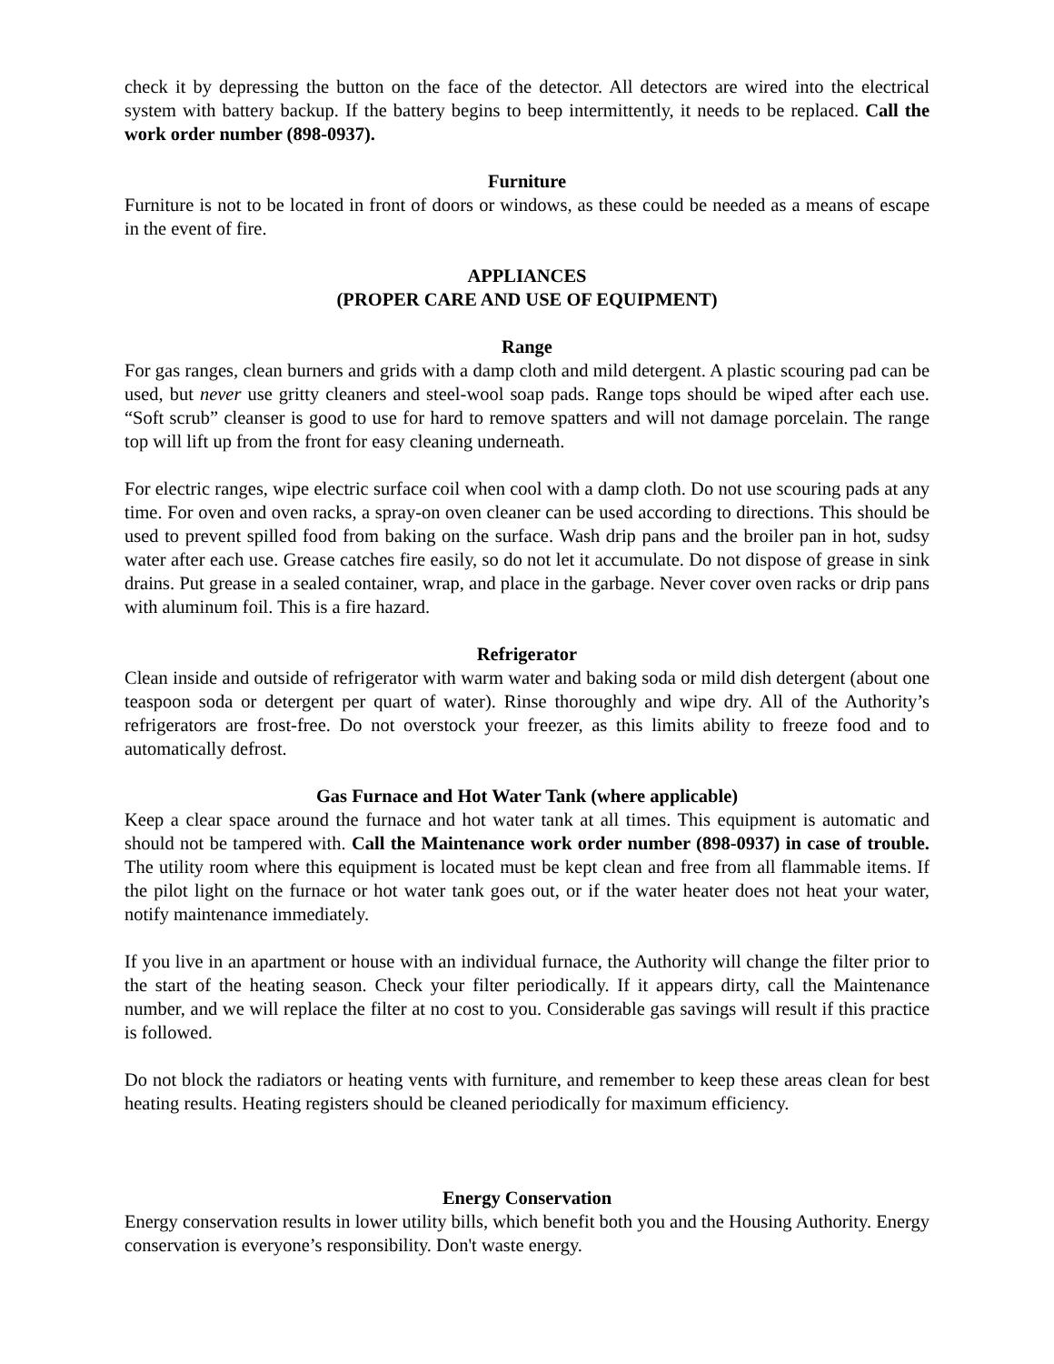check it by depressing the button on the face of the detector. All detectors are wired into the electrical system with battery backup. If the battery begins to beep intermittently, it needs to be replaced. Call the work order number (898-0937).
Furniture
Furniture is not to be located in front of doors or windows, as these could be needed as a means of escape in the event of fire.
APPLIANCES
(PROPER CARE AND USE OF EQUIPMENT)
Range
For gas ranges, clean burners and grids with a damp cloth and mild detergent. A plastic scouring pad can be used, but never use gritty cleaners and steel-wool soap pads. Range tops should be wiped after each use. “Soft scrub” cleanser is good to use for hard to remove spatters and will not damage porcelain. The range top will lift up from the front for easy cleaning underneath.
For electric ranges, wipe electric surface coil when cool with a damp cloth. Do not use scouring pads at any time. For oven and oven racks, a spray-on oven cleaner can be used according to directions. This should be used to prevent spilled food from baking on the surface. Wash drip pans and the broiler pan in hot, sudsy water after each use. Grease catches fire easily, so do not let it accumulate. Do not dispose of grease in sink drains. Put grease in a sealed container, wrap, and place in the garbage. Never cover oven racks or drip pans with aluminum foil. This is a fire hazard.
Refrigerator
Clean inside and outside of refrigerator with warm water and baking soda or mild dish detergent (about one teaspoon soda or detergent per quart of water). Rinse thoroughly and wipe dry. All of the Authority’s refrigerators are frost-free. Do not overstock your freezer, as this limits ability to freeze food and to automatically defrost.
Gas Furnace and Hot Water Tank (where applicable)
Keep a clear space around the furnace and hot water tank at all times. This equipment is automatic and should not be tampered with. Call the Maintenance work order number (898-0937) in case of trouble. The utility room where this equipment is located must be kept clean and free from all flammable items. If the pilot light on the furnace or hot water tank goes out, or if the water heater does not heat your water, notify maintenance immediately.
If you live in an apartment or house with an individual furnace, the Authority will change the filter prior to the start of the heating season. Check your filter periodically. If it appears dirty, call the Maintenance number, and we will replace the filter at no cost to you. Considerable gas savings will result if this practice is followed.
Do not block the radiators or heating vents with furniture, and remember to keep these areas clean for best heating results. Heating registers should be cleaned periodically for maximum efficiency.
Energy Conservation
Energy conservation results in lower utility bills, which benefit both you and the Housing Authority. Energy conservation is everyone’s responsibility. Don't waste energy.